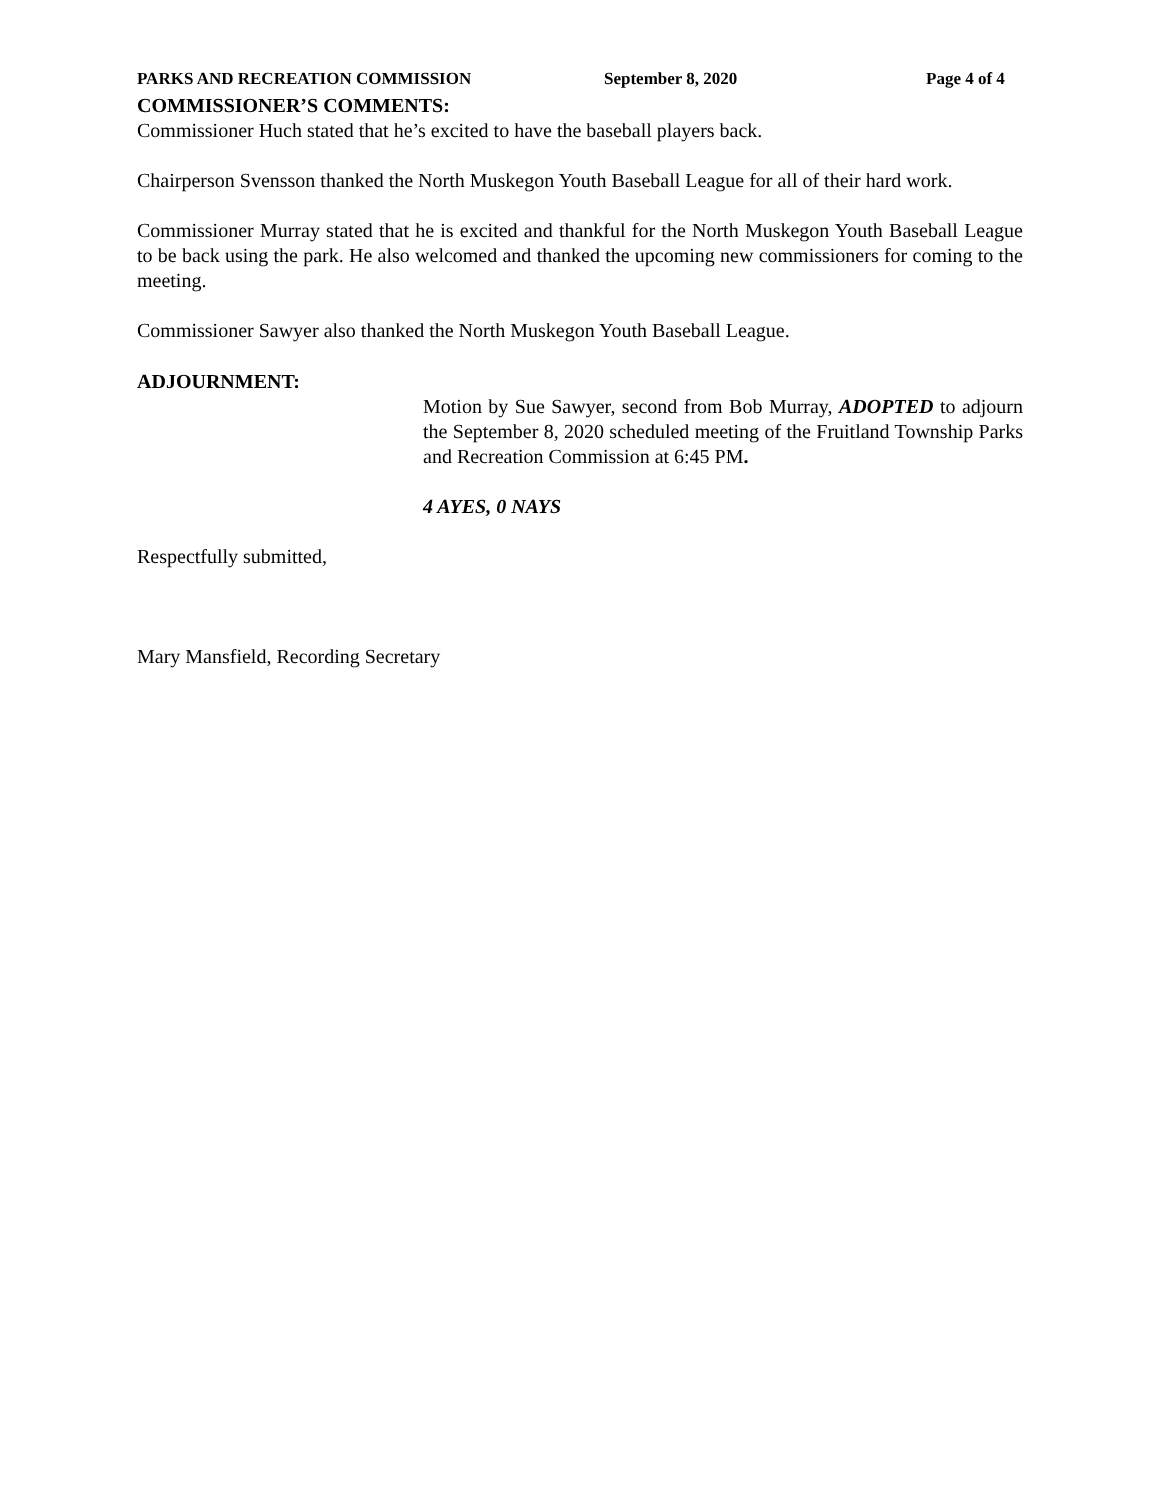PARKS AND RECREATION COMMISSION September 8, 2020 Page 4 of 4
COMMISSIONER’S COMMENTS:
Commissioner Huch stated that he’s excited to have the baseball players back.
Chairperson Svensson thanked the North Muskegon Youth Baseball League for all of their hard work.
Commissioner Murray stated that he is excited and thankful for the North Muskegon Youth Baseball League to be back using the park. He also welcomed and thanked the upcoming new commissioners for coming to the meeting.
Commissioner Sawyer also thanked the North Muskegon Youth Baseball League.
ADJOURNMENT:
Motion by Sue Sawyer, second from Bob Murray, ADOPTED to adjourn the September 8, 2020 scheduled meeting of the Fruitland Township Parks and Recreation Commission at 6:45 PM.
4 AYES, 0 NAYS
Respectfully submitted,
Mary Mansfield, Recording Secretary